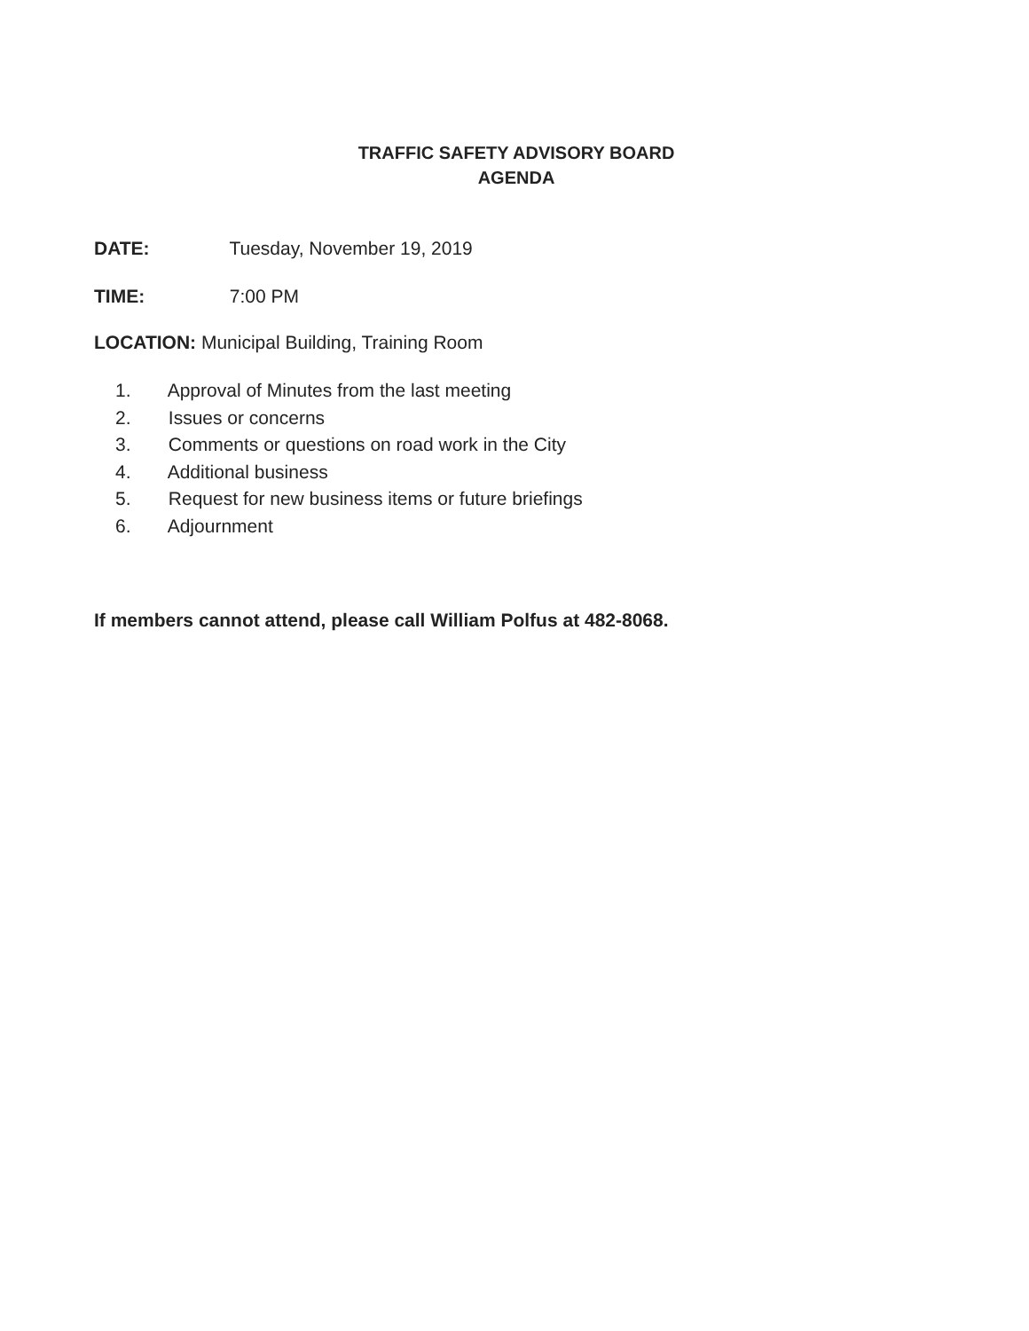TRAFFIC SAFETY ADVISORY BOARD
AGENDA
DATE: Tuesday, November 19, 2019
TIME: 7:00 PM
LOCATION: Municipal Building, Training Room
1. Approval of Minutes from the last meeting
2. Issues or concerns
3. Comments or questions on road work in the City
4. Additional business
5. Request for new business items or future briefings
6. Adjournment
If members cannot attend, please call William Polfus at 482-8068.